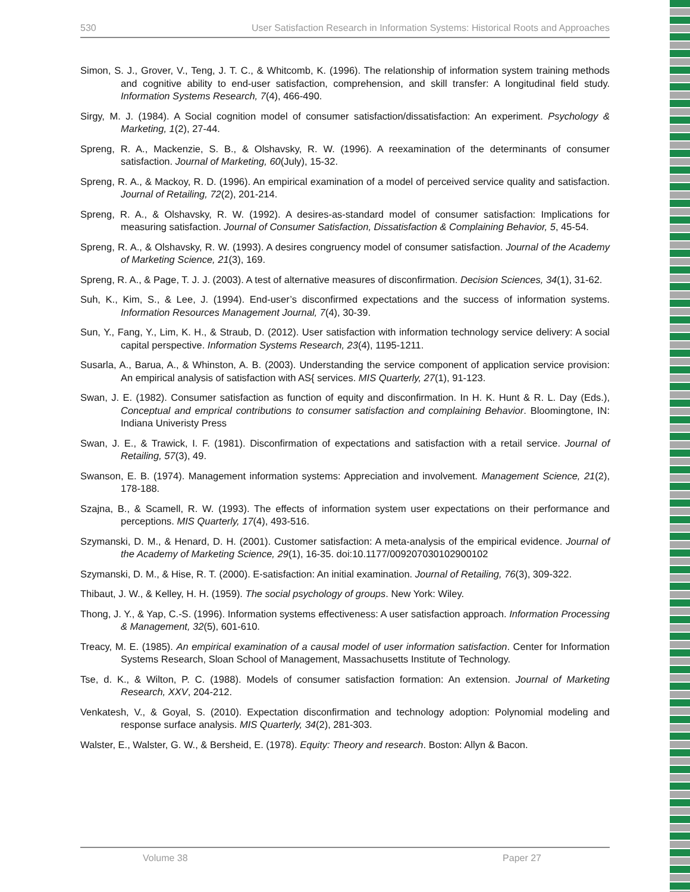530 User Satisfaction Research in Information Systems: Historical Roots and Approaches
Simon, S. J., Grover, V., Teng, J. T. C., & Whitcomb, K. (1996). The relationship of information system training methods and cognitive ability to end-user satisfaction, comprehension, and skill transfer: A longitudinal field study. Information Systems Research, 7(4), 466-490.
Sirgy, M. J. (1984). A Social cognition model of consumer satisfaction/dissatisfaction: An experiment. Psychology & Marketing, 1(2), 27-44.
Spreng, R. A., Mackenzie, S. B., & Olshavsky, R. W. (1996). A reexamination of the determinants of consumer satisfaction. Journal of Marketing, 60(July), 15-32.
Spreng, R. A., & Mackoy, R. D. (1996). An empirical examination of a model of perceived service quality and satisfaction. Journal of Retailing, 72(2), 201-214.
Spreng, R. A., & Olshavsky, R. W. (1992). A desires-as-standard model of consumer satisfaction: Implications for measuring satisfaction. Journal of Consumer Satisfaction, Dissatisfaction & Complaining Behavior, 5, 45-54.
Spreng, R. A., & Olshavsky, R. W. (1993). A desires congruency model of consumer satisfaction. Journal of the Academy of Marketing Science, 21(3), 169.
Spreng, R. A., & Page, T. J. J. (2003). A test of alternative measures of disconfirmation. Decision Sciences, 34(1), 31-62.
Suh, K., Kim, S., & Lee, J. (1994). End-user’s disconfirmed expectations and the success of information systems. Information Resources Management Journal, 7(4), 30-39.
Sun, Y., Fang, Y., Lim, K. H., & Straub, D. (2012). User satisfaction with information technology service delivery: A social capital perspective. Information Systems Research, 23(4), 1195-1211.
Susarla, A., Barua, A., & Whinston, A. B. (2003). Understanding the service component of application service provision: An empirical analysis of satisfaction with AS{ services. MIS Quarterly, 27(1), 91-123.
Swan, J. E. (1982). Consumer satisfaction as function of equity and disconfirmation. In H. K. Hunt & R. L. Day (Eds.), Conceptual and emprical contributions to consumer satisfaction and complaining Behavior. Bloomingtone, IN: Indiana Univeristy Press
Swan, J. E., & Trawick, I. F. (1981). Disconfirmation of expectations and satisfaction with a retail service. Journal of Retailing, 57(3), 49.
Swanson, E. B. (1974). Management information systems: Appreciation and involvement. Management Science, 21(2), 178-188.
Szajna, B., & Scamell, R. W. (1993). The effects of information system user expectations on their performance and perceptions. MIS Quarterly, 17(4), 493-516.
Szymanski, D. M., & Henard, D. H. (2001). Customer satisfaction: A meta-analysis of the empirical evidence. Journal of the Academy of Marketing Science, 29(1), 16-35. doi:10.1177/009207030102900102
Szymanski, D. M., & Hise, R. T. (2000). E-satisfaction: An initial examination. Journal of Retailing, 76(3), 309-322.
Thibaut, J. W., & Kelley, H. H. (1959). The social psychology of groups. New York: Wiley.
Thong, J. Y., & Yap, C.-S. (1996). Information systems effectiveness: A user satisfaction approach. Information Processing & Management, 32(5), 601-610.
Treacy, M. E. (1985). An empirical examination of a causal model of user information satisfaction. Center for Information Systems Research, Sloan School of Management, Massachusetts Institute of Technology.
Tse, d. K., & Wilton, P. C. (1988). Models of consumer satisfaction formation: An extension. Journal of Marketing Research, XXV, 204-212.
Venkatesh, V., & Goyal, S. (2010). Expectation disconfirmation and technology adoption: Polynomial modeling and response surface analysis. MIS Quarterly, 34(2), 281-303.
Walster, E., Walster, G. W., & Bersheid, E. (1978). Equity: Theory and research. Boston: Allyn & Bacon.
Volume 38 Paper 27